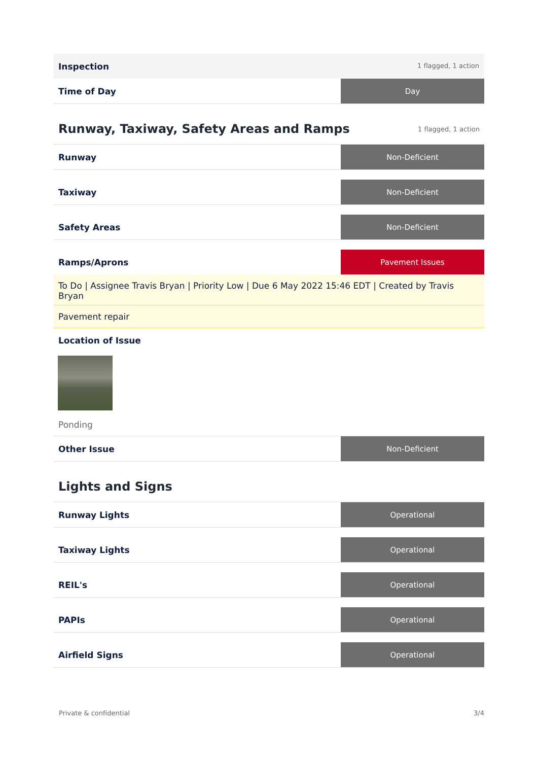Inspection
1 flagged, 1 action
Time of Day Day
Runway, Taxiway, Safety Areas and Ramps
1 flagged, 1 action
Runway Non-Deficient
Taxiway Non-Deficient
Safety Areas Non-Deficient
Ramps/Aprons Pavement Issues
To Do | Assignee Travis Bryan | Priority Low | Due 6 May 2022 15:46 EDT | Created by Travis Bryan
Pavement repair
Location of Issue
Ponding
Other Issue Non-Deficient
Lights and Signs
Runway Lights Operational
Taxiway Lights Operational
REIL's Operational
PAPIs Operational
Airfield Signs Operational
Private & confidential 3/4